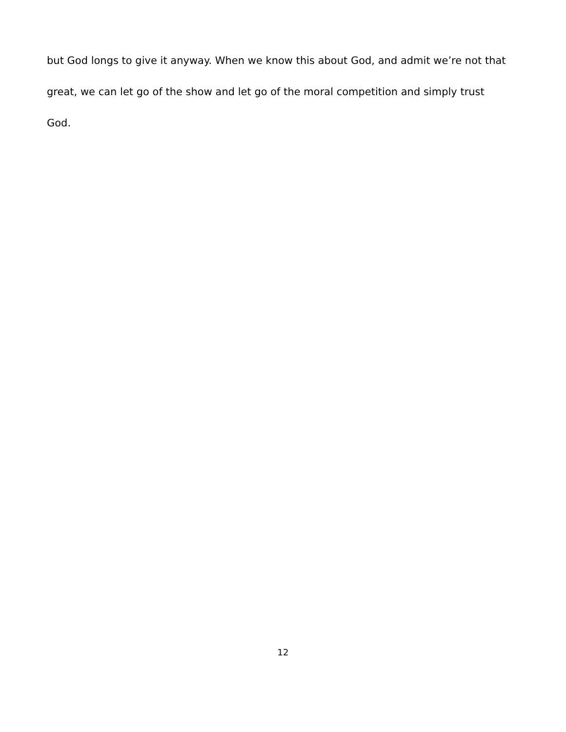but God longs to give it anyway. When we know this about God, and admit we’re not that
great, we can let go of the show and let go of the moral competition and simply trust
God.
12